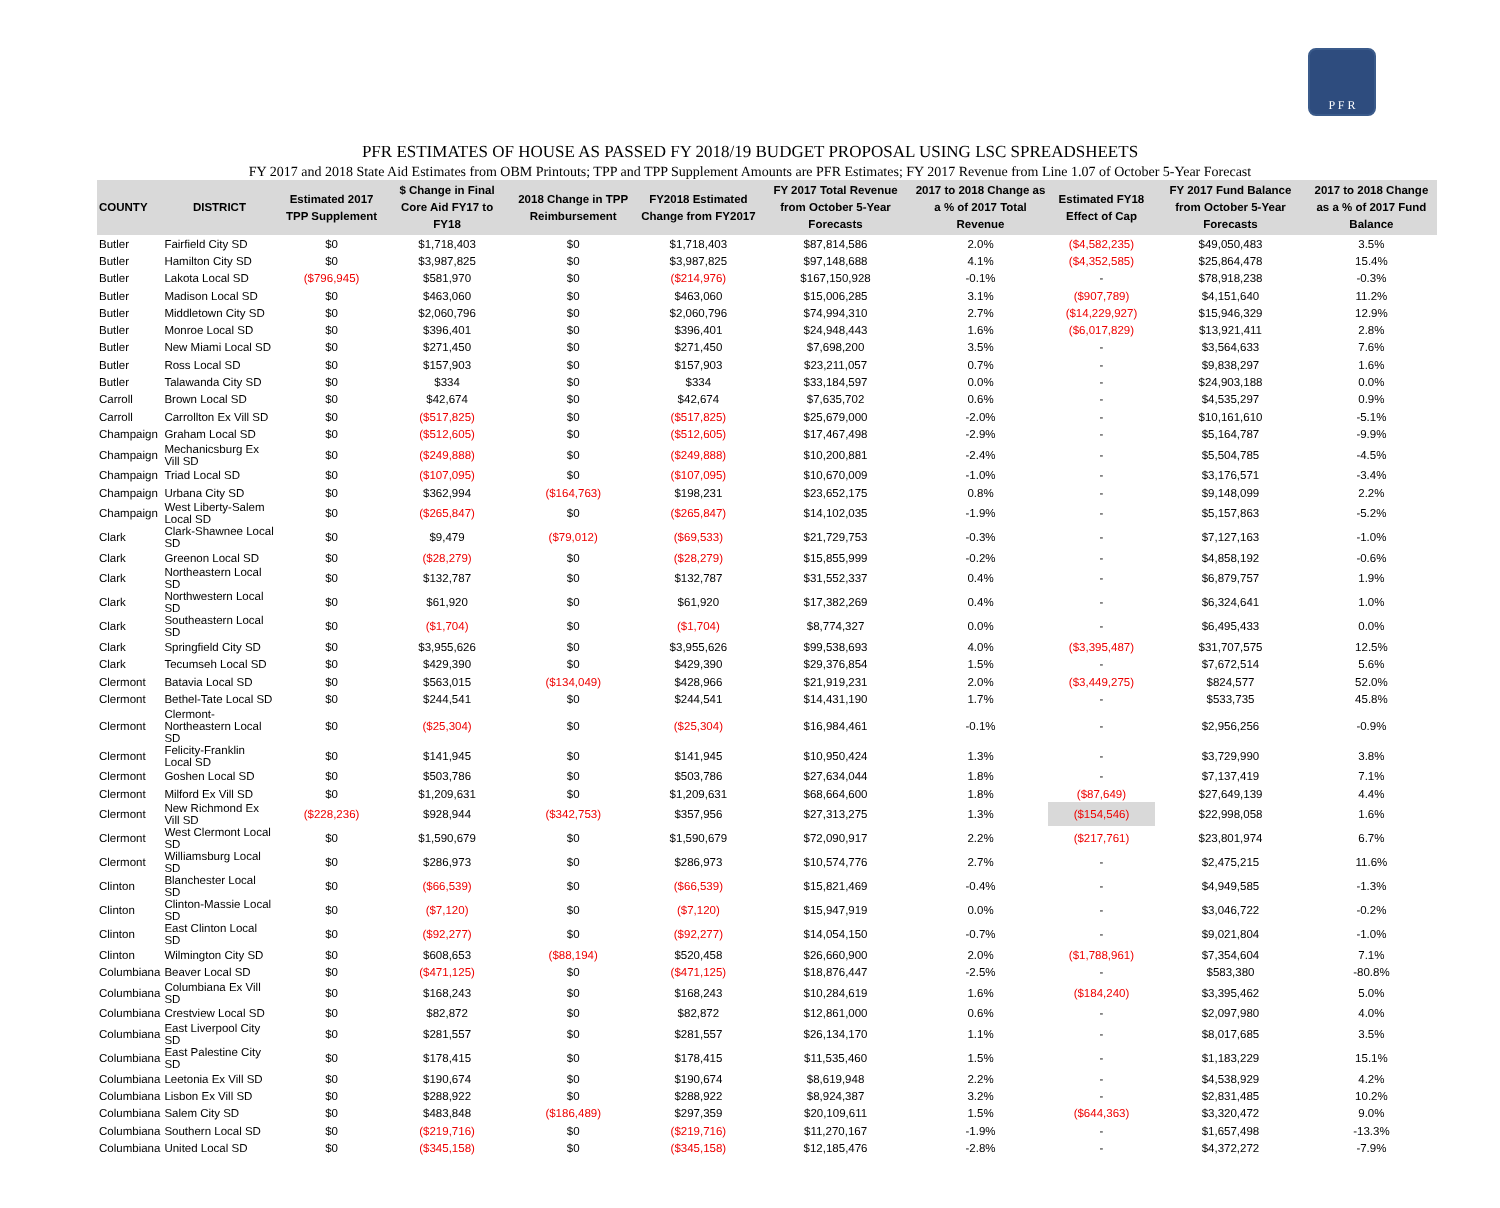P F R
PFR ESTIMATES OF HOUSE AS PASSED FY 2018/19 BUDGET PROPOSAL USING LSC SPREADSHEETS
FY 2017 and 2018 State Aid Estimates from OBM Printouts; TPP and TPP Supplement Amounts are PFR Estimates; FY 2017 Revenue from Line 1.07 of October 5-Year Forecast
| COUNTY | DISTRICT | Estimated 2017 TPP Supplement | $ Change in Final Core Aid FY17 to FY18 | 2018 Change in TPP Reimbursement | FY2018 Estimated Change from FY2017 | FY 2017 Total Revenue from October 5-Year Forecasts | 2017 to 2018 Change as a % of 2017 Total Revenue | Estimated FY18 Effect of Cap | FY 2017 Fund Balance from October 5-Year Forecasts | 2017 to 2018 Change as a % of 2017 Fund Balance |
| --- | --- | --- | --- | --- | --- | --- | --- | --- | --- | --- |
| Butler | Fairfield City SD | $0 | $1,718,403 | $0 | $1,718,403 | $87,814,586 | 2.0% | ($4,582,235) | $49,050,483 | 3.5% |
| Butler | Hamilton City SD | $0 | $3,987,825 | $0 | $3,987,825 | $97,148,688 | 4.1% | ($4,352,585) | $25,864,478 | 15.4% |
| Butler | Lakota Local SD | ($796,945) | $581,970 | $0 | ($214,976) | $167,150,928 | -0.1% | - | $78,918,238 | -0.3% |
| Butler | Madison Local SD | $0 | $463,060 | $0 | $463,060 | $15,006,285 | 3.1% | ($907,789) | $4,151,640 | 11.2% |
| Butler | Middletown City SD | $0 | $2,060,796 | $0 | $2,060,796 | $74,994,310 | 2.7% | ($14,229,927) | $15,946,329 | 12.9% |
| Butler | Monroe Local SD | $0 | $396,401 | $0 | $396,401 | $24,948,443 | 1.6% | ($6,017,829) | $13,921,411 | 2.8% |
| Butler | New Miami Local SD | $0 | $271,450 | $0 | $271,450 | $7,698,200 | 3.5% | - | $3,564,633 | 7.6% |
| Butler | Ross Local SD | $0 | $157,903 | $0 | $157,903 | $23,211,057 | 0.7% | - | $9,838,297 | 1.6% |
| Butler | Talawanda City SD | $0 | $334 | $0 | $334 | $33,184,597 | 0.0% | - | $24,903,188 | 0.0% |
| Carroll | Brown Local SD | $0 | $42,674 | $0 | $42,674 | $7,635,702 | 0.6% | - | $4,535,297 | 0.9% |
| Carroll | Carrollton Ex Vill SD | $0 | ($517,825) | $0 | ($517,825) | $25,679,000 | -2.0% | - | $10,161,610 | -5.1% |
| Champaign | Graham Local SD | $0 | ($512,605) | $0 | ($512,605) | $17,467,498 | -2.9% | - | $5,164,787 | -9.9% |
| Champaign | Mechanicsburg Ex Vill SD | $0 | ($249,888) | $0 | ($249,888) | $10,200,881 | -2.4% | - | $5,504,785 | -4.5% |
| Champaign | Triad Local SD | $0 | ($107,095) | $0 | ($107,095) | $10,670,009 | -1.0% | - | $3,176,571 | -3.4% |
| Champaign | Urbana City SD | $0 | $362,994 | ($164,763) | $198,231 | $23,652,175 | 0.8% | - | $9,148,099 | 2.2% |
| Champaign | West Liberty-Salem Local SD | $0 | ($265,847) | $0 | ($265,847) | $14,102,035 | -1.9% | - | $5,157,863 | -5.2% |
| Clark | Clark-Shawnee Local SD | $0 | $9,479 | ($79,012) | ($69,533) | $21,729,753 | -0.3% | - | $7,127,163 | -1.0% |
| Clark | Greenon Local SD | $0 | ($28,279) | $0 | ($28,279) | $15,855,999 | -0.2% | - | $4,858,192 | -0.6% |
| Clark | Northeastern Local SD | $0 | $132,787 | $0 | $132,787 | $31,552,337 | 0.4% | - | $6,879,757 | 1.9% |
| Clark | Northwestern Local SD | $0 | $61,920 | $0 | $61,920 | $17,382,269 | 0.4% | - | $6,324,641 | 1.0% |
| Clark | Southeastern Local SD | $0 | ($1,704) | $0 | ($1,704) | $8,774,327 | 0.0% | - | $6,495,433 | 0.0% |
| Clark | Springfield City SD | $0 | $3,955,626 | $0 | $3,955,626 | $99,538,693 | 4.0% | ($3,395,487) | $31,707,575 | 12.5% |
| Clark | Tecumseh Local SD | $0 | $429,390 | $0 | $429,390 | $29,376,854 | 1.5% | - | $7,672,514 | 5.6% |
| Clermont | Batavia Local SD | $0 | $563,015 | ($134,049) | $428,966 | $21,919,231 | 2.0% | ($3,449,275) | $824,577 | 52.0% |
| Clermont | Bethel-Tate Local SD | $0 | $244,541 | $0 | $244,541 | $14,431,190 | 1.7% | - | $533,735 | 45.8% |
| Clermont | Clermont-Northeastern Local SD | $0 | ($25,304) | $0 | ($25,304) | $16,984,461 | -0.1% | - | $2,956,256 | -0.9% |
| Clermont | Felicity-Franklin Local SD | $0 | $141,945 | $0 | $141,945 | $10,950,424 | 1.3% | - | $3,729,990 | 3.8% |
| Clermont | Goshen Local SD | $0 | $503,786 | $0 | $503,786 | $27,634,044 | 1.8% | - | $7,137,419 | 7.1% |
| Clermont | Milford Ex Vill SD | $0 | $1,209,631 | $0 | $1,209,631 | $68,664,600 | 1.8% | ($87,649) | $27,649,139 | 4.4% |
| Clermont | New Richmond Ex Vill SD | ($228,236) | $928,944 | ($342,753) | $357,956 | $27,313,275 | 1.3% | ($154,546) | $22,998,058 | 1.6% |
| Clermont | West Clermont Local SD | $0 | $1,590,679 | $0 | $1,590,679 | $72,090,917 | 2.2% | ($217,761) | $23,801,974 | 6.7% |
| Clermont | Williamsburg Local SD | $0 | $286,973 | $0 | $286,973 | $10,574,776 | 2.7% | - | $2,475,215 | 11.6% |
| Clinton | Blanchester Local SD | $0 | ($66,539) | $0 | ($66,539) | $15,821,469 | -0.4% | - | $4,949,585 | -1.3% |
| Clinton | Clinton-Massie Local SD | $0 | ($7,120) | $0 | ($7,120) | $15,947,919 | 0.0% | - | $3,046,722 | -0.2% |
| Clinton | East Clinton Local SD | $0 | ($92,277) | $0 | ($92,277) | $14,054,150 | -0.7% | - | $9,021,804 | -1.0% |
| Clinton | Wilmington City SD | $0 | $608,653 | ($88,194) | $520,458 | $26,660,900 | 2.0% | ($1,788,961) | $7,354,604 | 7.1% |
| Columbiana | Beaver Local SD | $0 | ($471,125) | $0 | ($471,125) | $18,876,447 | -2.5% | - | $583,380 | -80.8% |
| Columbiana | Columbiana Ex Vill SD | $0 | $168,243 | $0 | $168,243 | $10,284,619 | 1.6% | ($184,240) | $3,395,462 | 5.0% |
| Columbiana | Crestview Local SD | $0 | $82,872 | $0 | $82,872 | $12,861,000 | 0.6% | - | $2,097,980 | 4.0% |
| Columbiana | East Liverpool City SD | $0 | $281,557 | $0 | $281,557 | $26,134,170 | 1.1% | - | $8,017,685 | 3.5% |
| Columbiana | East Palestine City SD | $0 | $178,415 | $0 | $178,415 | $11,535,460 | 1.5% | - | $1,183,229 | 15.1% |
| Columbiana | Leetonia Ex Vill SD | $0 | $190,674 | $0 | $190,674 | $8,619,948 | 2.2% | - | $4,538,929 | 4.2% |
| Columbiana | Lisbon Ex Vill SD | $0 | $288,922 | $0 | $288,922 | $8,924,387 | 3.2% | - | $2,831,485 | 10.2% |
| Columbiana | Salem City SD | $0 | $483,848 | ($186,489) | $297,359 | $20,109,611 | 1.5% | ($644,363) | $3,320,472 | 9.0% |
| Columbiana | Southern Local SD | $0 | ($219,716) | $0 | ($219,716) | $11,270,167 | -1.9% | - | $1,657,498 | -13.3% |
| Columbiana | United Local SD | $0 | ($345,158) | $0 | ($345,158) | $12,185,476 | -2.8% | - | $4,372,272 | -7.9% |